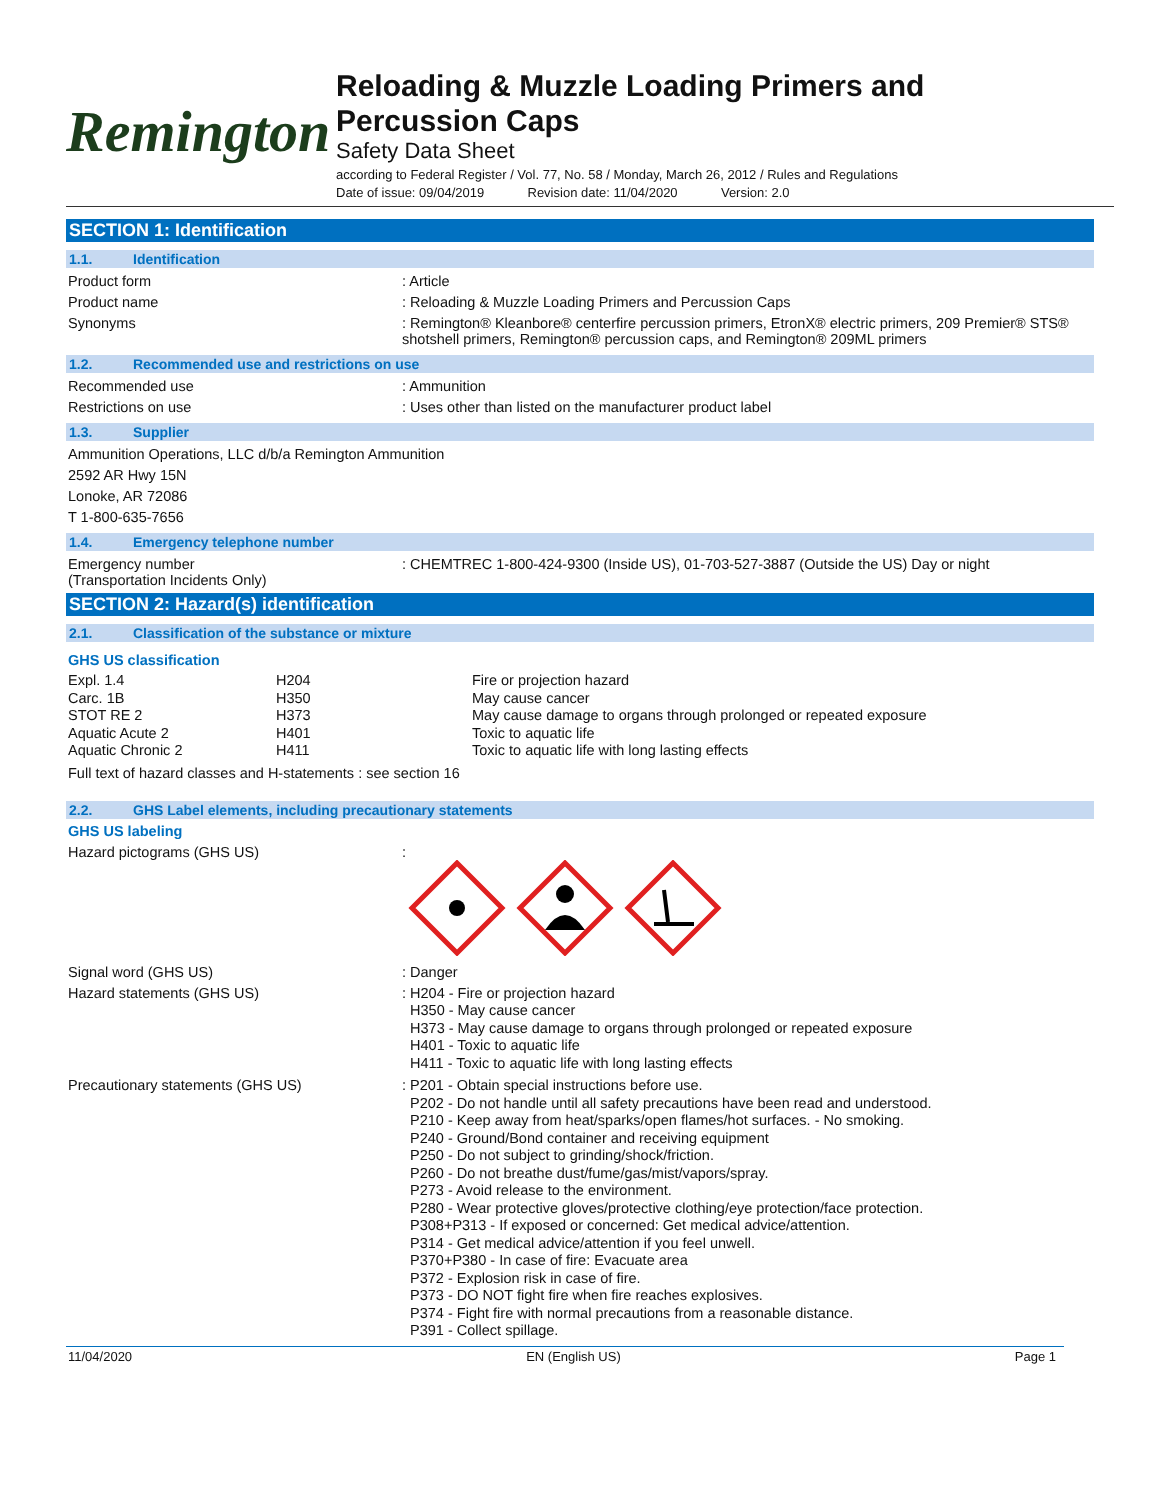Remington
Reloading & Muzzle Loading Primers and
Percussion Caps
Safety Data Sheet
according to Federal Register / Vol. 77, No. 58 / Monday, March 26, 2012 / Rules and Regulations
Date of issue: 09/04/2019 Revision date: 11/04/2020 Version: 2.0
SECTION 1: Identification
1.1. Identification
Product form : Article
Product name : Reloading & Muzzle Loading Primers and Percussion Caps
Synonyms : Remington® Kleanbore® centerfire percussion primers, EtronX® electric primers, 209 Premier® STS® shotshell primers, Remington® percussion caps, and Remington® 209ML primers
1.2. Recommended use and restrictions on use
Recommended use : Ammunition
Restrictions on use : Uses other than listed on the manufacturer product label
1.3. Supplier
Ammunition Operations, LLC d/b/a Remington Ammunition
2592 AR Hwy 15N
Lonoke, AR 72086
T 1-800-635-7656
1.4. Emergency telephone number
Emergency number
(Transportation Incidents Only)
: CHEMTREC 1-800-424-9300 (Inside US), 01-703-527-3887 (Outside the US) Day or night
SECTION 2: Hazard(s) identification
2.1. Classification of the substance or mixture
GHS US classification
| Expl. 1.4 | H204 | Fire or projection hazard |
| Carc. 1B | H350 | May cause cancer |
| STOT RE 2 | H373 | May cause damage to organs through prolonged or repeated exposure |
| Aquatic Acute 2 | H401 | Toxic to aquatic life |
| Aquatic Chronic 2 | H411 | Toxic to aquatic life with long lasting effects |
Full text of hazard classes and H-statements : see section 16
2.2. GHS Label elements, including precautionary statements
GHS US labeling
Hazard pictograms (GHS US) :
Signal word (GHS US) : Danger
Hazard statements (GHS US)
: H204 - Fire or projection hazard
H350 - May cause cancer
H373 - May cause damage to organs through prolonged or repeated exposure
H401 - Toxic to aquatic life
H411 - Toxic to aquatic life with long lasting effects
Precautionary statements (GHS US)
: P201 - Obtain special instructions before use.
P202 - Do not handle until all safety precautions have been read and understood.
P210 - Keep away from heat/sparks/open flames/hot surfaces. - No smoking.
P240 - Ground/Bond container and receiving equipment
P250 - Do not subject to grinding/shock/friction.
P260 - Do not breathe dust/fume/gas/mist/vapors/spray.
P273 - Avoid release to the environment.
P280 - Wear protective gloves/protective clothing/eye protection/face protection.
P308+P313 - If exposed or concerned: Get medical advice/attention.
P314 - Get medical advice/attention if you feel unwell.
P370+P380 - In case of fire: Evacuate area
P372 - Explosion risk in case of fire.
P373 - DO NOT fight fire when fire reaches explosives.
P374 - Fight fire with normal precautions from a reasonable distance.
P391 - Collect spillage.
11/04/2020 EN (English US) Page 1